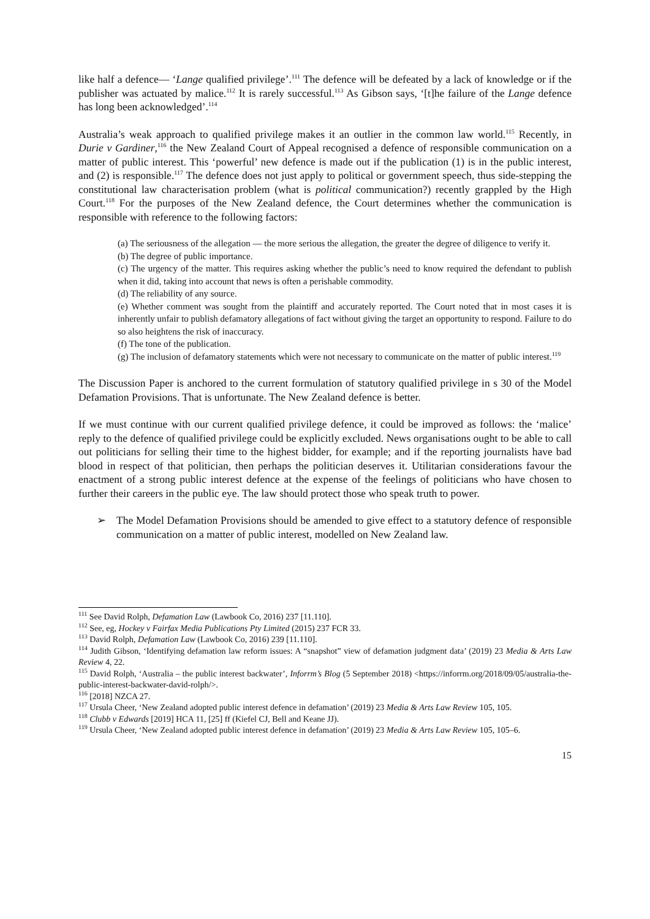like half a defence— ‘Lange qualified privilege’.<sup>111</sup> The defence will be defeated by a lack of knowledge or if the publisher was actuated by malice.<sup>112</sup> It is rarely successful.<sup>113</sup> As Gibson says, ‘[t]he failure of the Lange defence has long been acknowledged’.<sup>114</sup>
Australia’s weak approach to qualified privilege makes it an outlier in the common law world.<sup>115</sup> Recently, in Durie v Gardiner,<sup>116</sup> the New Zealand Court of Appeal recognised a defence of responsible communication on a matter of public interest. This ‘powerful’ new defence is made out if the publication (1) is in the public interest, and (2) is responsible.<sup>117</sup> The defence does not just apply to political or government speech, thus side-stepping the constitutional law characterisation problem (what is political communication?) recently grappled by the High Court.<sup>118</sup> For the purposes of the New Zealand defence, the Court determines whether the communication is responsible with reference to the following factors:
(a) The seriousness of the allegation — the more serious the allegation, the greater the degree of diligence to verify it.
(b) The degree of public importance.
(c) The urgency of the matter. This requires asking whether the public’s need to know required the defendant to publish when it did, taking into account that news is often a perishable commodity.
(d) The reliability of any source.
(e) Whether comment was sought from the plaintiff and accurately reported. The Court noted that in most cases it is inherently unfair to publish defamatory allegations of fact without giving the target an opportunity to respond. Failure to do so also heightens the risk of inaccuracy.
(f) The tone of the publication.
(g) The inclusion of defamatory statements which were not necessary to communicate on the matter of public interest.<sup>119</sup>
The Discussion Paper is anchored to the current formulation of statutory qualified privilege in s 30 of the Model Defamation Provisions. That is unfortunate. The New Zealand defence is better.
If we must continue with our current qualified privilege defence, it could be improved as follows: the ‘malice’ reply to the defence of qualified privilege could be explicitly excluded. News organisations ought to be able to call out politicians for selling their time to the highest bidder, for example; and if the reporting journalists have bad blood in respect of that politician, then perhaps the politician deserves it. Utilitarian considerations favour the enactment of a strong public interest defence at the expense of the feelings of politicians who have chosen to further their careers in the public eye. The law should protect those who speak truth to power.
➢ The Model Defamation Provisions should be amended to give effect to a statutory defence of responsible communication on a matter of public interest, modelled on New Zealand law.
<sup>111</sup> See David Rolph, Defamation Law (Lawbook Co, 2016) 237 [11.110].
<sup>112</sup> See, eg, Hockey v Fairfax Media Publications Pty Limited (2015) 237 FCR 33.
<sup>113</sup> David Rolph, Defamation Law (Lawbook Co, 2016) 239 [11.110].
<sup>114</sup> Judith Gibson, ‘Identifying defamation law reform issues: A “snapshot” view of defamation judgment data’ (2019) 23 Media & Arts Law Review 4, 22.
<sup>115</sup> David Rolph, ‘Australia – the public interest backwater’, Inforrm’s Blog (5 September 2018) <https://inforrm.org/2018/09/05/australia-the-public-interest-backwater-david-rolph/>.
<sup>116</sup> [2018] NZCA 27.
<sup>117</sup> Ursula Cheer, ‘New Zealand adopted public interest defence in defamation’ (2019) 23 Media & Arts Law Review 105, 105.
<sup>118</sup> Clubb v Edwards [2019] HCA 11, [25] ff (Kiefel CJ, Bell and Keane JJ).
<sup>119</sup> Ursula Cheer, ‘New Zealand adopted public interest defence in defamation’ (2019) 23 Media & Arts Law Review 105, 105–6.
15